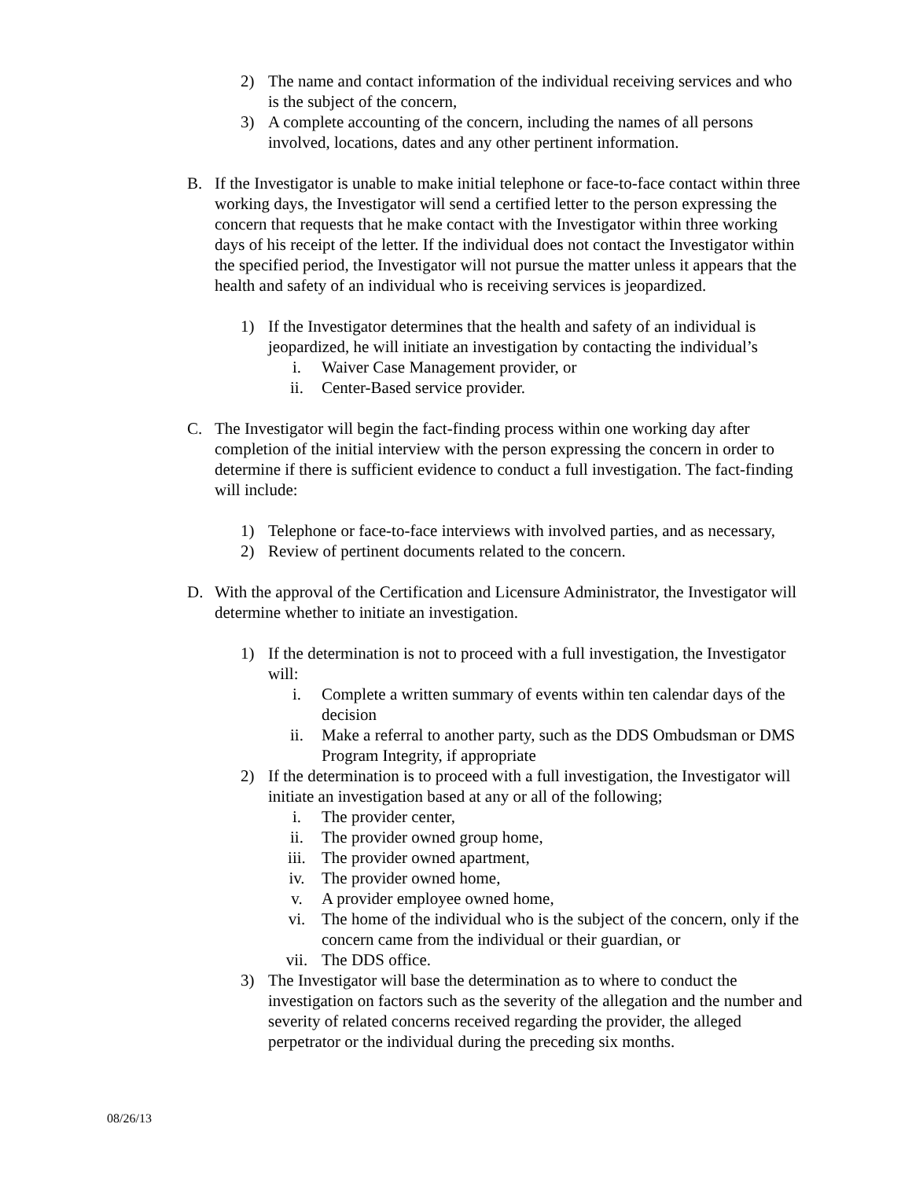2) The name and contact information of the individual receiving services and who is the subject of the concern,
3) A complete accounting of the concern, including the names of all persons involved, locations, dates and any other pertinent information.
B. If the Investigator is unable to make initial telephone or face-to-face contact within three working days, the Investigator will send a certified letter to the person expressing the concern that requests that he make contact with the Investigator within three working days of his receipt of the letter. If the individual does not contact the Investigator within the specified period, the Investigator will not pursue the matter unless it appears that the health and safety of an individual who is receiving services is jeopardized.
1) If the Investigator determines that the health and safety of an individual is jeopardized, he will initiate an investigation by contacting the individual’s
i. Waiver Case Management provider, or
ii. Center-Based service provider.
C. The Investigator will begin the fact-finding process within one working day after completion of the initial interview with the person expressing the concern in order to determine if there is sufficient evidence to conduct a full investigation. The fact-finding will include:
1) Telephone or face-to-face interviews with involved parties, and as necessary,
2) Review of pertinent documents related to the concern.
D. With the approval of the Certification and Licensure Administrator, the Investigator will determine whether to initiate an investigation.
1) If the determination is not to proceed with a full investigation, the Investigator will:
i. Complete a written summary of events within ten calendar days of the decision
ii. Make a referral to another party, such as the DDS Ombudsman or DMS Program Integrity, if appropriate
2) If the determination is to proceed with a full investigation, the Investigator will initiate an investigation based at any or all of the following;
i. The provider center,
ii. The provider owned group home,
iii. The provider owned apartment,
iv. The provider owned home,
v. A provider employee owned home,
vi. The home of the individual who is the subject of the concern, only if the concern came from the individual or their guardian, or
vii. The DDS office.
3) The Investigator will base the determination as to where to conduct the investigation on factors such as the severity of the allegation and the number and severity of related concerns received regarding the provider, the alleged perpetrator or the individual during the preceding six months.
08/26/13